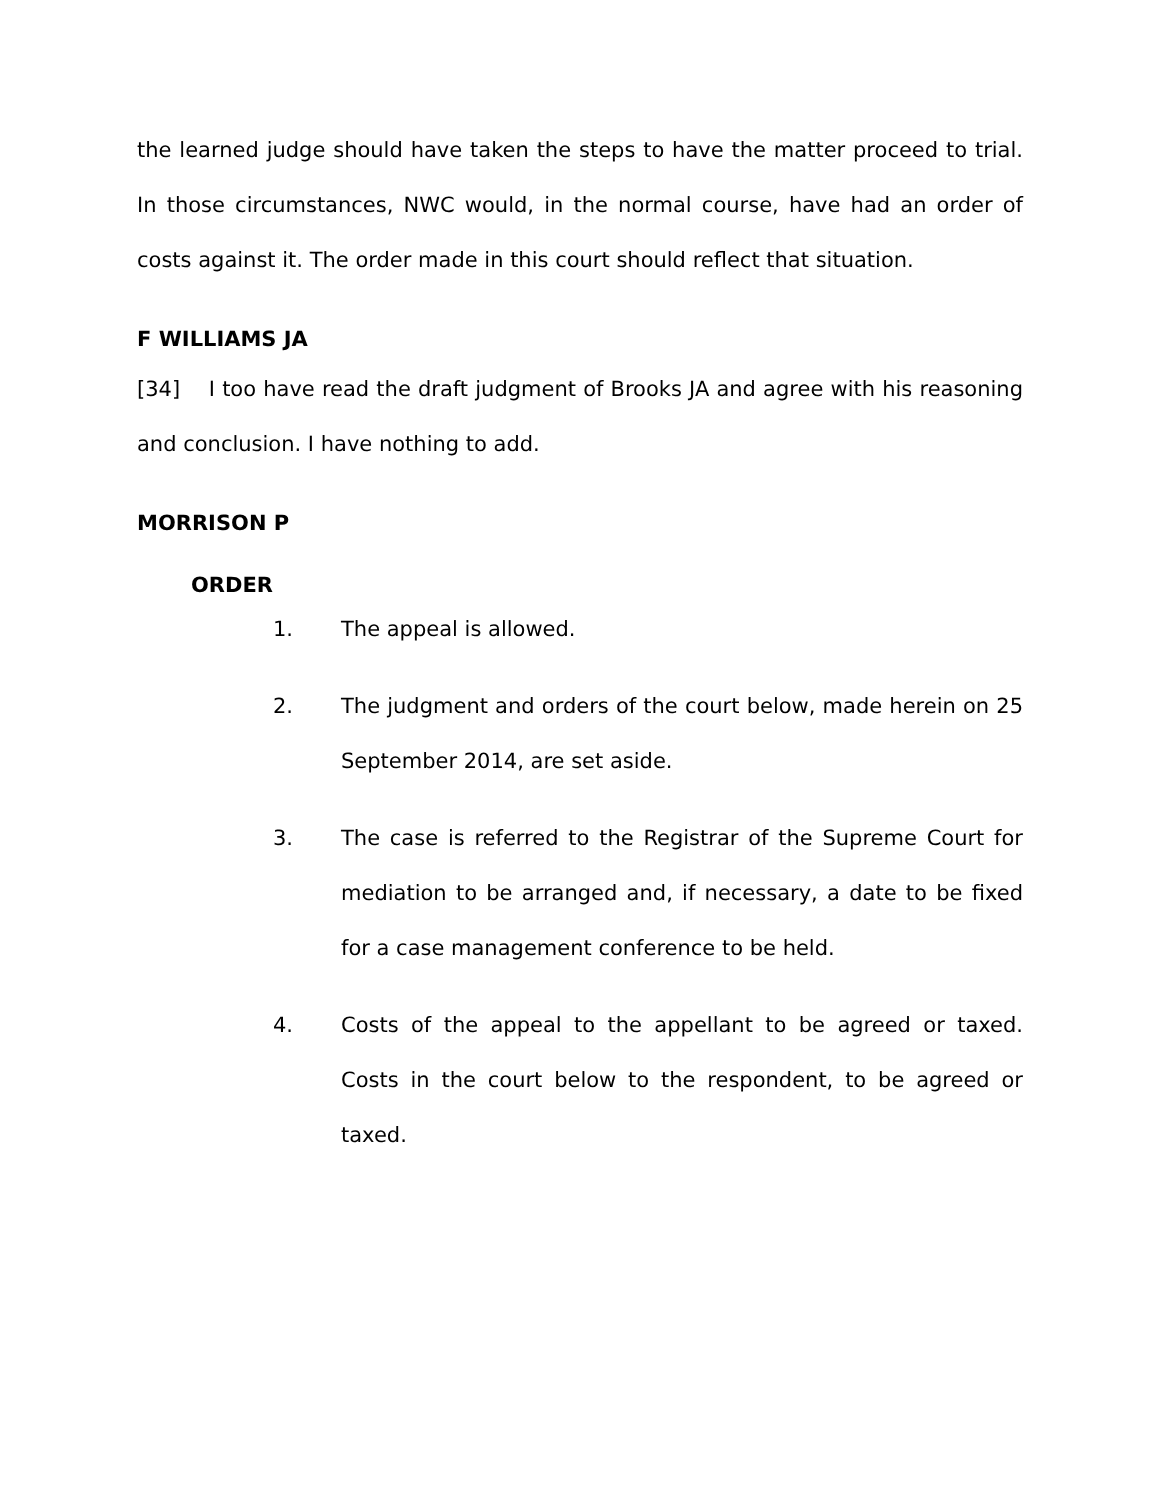the learned judge should have taken the steps to have the matter proceed to trial. In those circumstances, NWC would, in the normal course, have had an order of costs against it. The order made in this court should reflect that situation.
F WILLIAMS JA
[34] I too have read the draft judgment of Brooks JA and agree with his reasoning and conclusion. I have nothing to add.
MORRISON P
ORDER
1. The appeal is allowed.
2. The judgment and orders of the court below, made herein on 25 September 2014, are set aside.
3. The case is referred to the Registrar of the Supreme Court for mediation to be arranged and, if necessary, a date to be fixed for a case management conference to be held.
4. Costs of the appeal to the appellant to be agreed or taxed. Costs in the court below to the respondent, to be agreed or taxed.